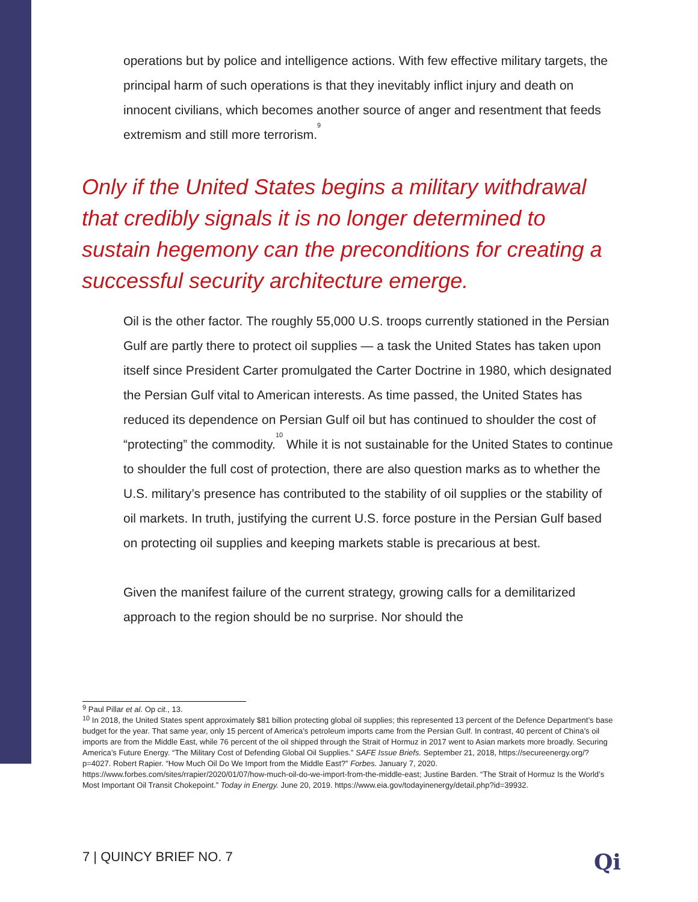operations but by police and intelligence actions. With few effective military targets, the principal harm of such operations is that they inevitably inflict injury and death on innocent civilians, which becomes another source of anger and resentment that feeds extremism and still more terrorism.<sup>9</sup>
Only if the United States begins a military withdrawal that credibly signals it is no longer determined to sustain hegemony can the preconditions for creating a successful security architecture emerge.
Oil is the other factor. The roughly 55,000 U.S. troops currently stationed in the Persian Gulf are partly there to protect oil supplies — a task the United States has taken upon itself since President Carter promulgated the Carter Doctrine in 1980, which designated the Persian Gulf vital to American interests. As time passed, the United States has reduced its dependence on Persian Gulf oil but has continued to shoulder the cost of “protecting” the commodity.<sup>10</sup> While it is not sustainable for the United States to continue to shoulder the full cost of protection, there are also question marks as to whether the U.S. military’s presence has contributed to the stability of oil supplies or the stability of oil markets. In truth, justifying the current U.S. force posture in the Persian Gulf based on protecting oil supplies and keeping markets stable is precarious at best.
Given the manifest failure of the current strategy, growing calls for a demilitarized approach to the region should be no surprise. Nor should the
<sup>9</sup> Paul Pillar et al. Op cit., 13.
<sup>10</sup> In 2018, the United States spent approximately $81 billion protecting global oil supplies; this represented 13 percent of the Defence Department’s base budget for the year. That same year, only 15 percent of America’s petroleum imports came from the Persian Gulf. In contrast, 40 percent of China’s oil imports are from the Middle East, while 76 percent of the oil shipped through the Strait of Hormuz in 2017 went to Asian markets more broadly. Securing America’s Future Energy. “The Military Cost of Defending Global Oil Supplies.” SAFE Issue Briefs. September 21, 2018, https://secureenergy.org/?p=4027. Robert Rapier. “How Much Oil Do We Import from the Middle East?” Forbes. January 7, 2020.
https://www.forbes.com/sites/rrapier/2020/01/07/how-much-oil-do-we-import-from-the-middle-east; Justine Barden. “The Strait of Hormuz Is the World’s Most Important Oil Transit Chokepoint.” Today in Energy. June 20, 2019. https://www.eia.gov/todayinenergy/detail.php?id=39932.
7 | QUINCY BRIEF NO. 7 Qi